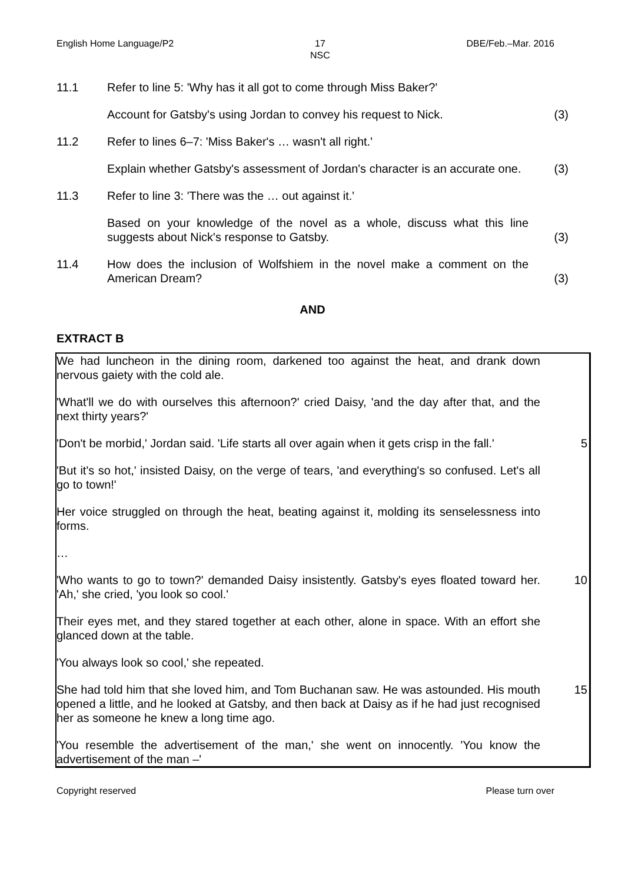English Home Language/P2 17
NSC
DBE/Feb.–Mar. 2016
11.1 Refer to line 5: 'Why has it all got to come through Miss Baker?'
Account for Gatsby's using Jordan to convey his request to Nick.
(3)
11.2 Refer to lines 6–7: 'Miss Baker's … wasn't all right.'
Explain whether Gatsby's assessment of Jordan's character is an accurate one.
(3)
11.3 Refer to line 3: 'There was the … out against it.'
Based on your knowledge of the novel as a whole, discuss what this line suggests about Nick's response to Gatsby.
(3)
11.4 How does the inclusion of Wolfshiem in the novel make a comment on the American Dream?
(3)
AND
EXTRACT B
We had luncheon in the dining room, darkened too against the heat, and drank down nervous gaiety with the cold ale.
'What'll we do with ourselves this afternoon?' cried Daisy, 'and the day after that, and the next thirty years?'
'Don't be morbid,' Jordan said. 'Life starts all over again when it gets crisp in the fall.'
5
'But it's so hot,' insisted Daisy, on the verge of tears, 'and everything's so confused. Let's all go to town!'
Her voice struggled on through the heat, beating against it, molding its senselessness into forms.
…
'Who wants to go to town?' demanded Daisy insistently. Gatsby's eyes floated toward her. 'Ah,' she cried, 'you look so cool.'
10
Their eyes met, and they stared together at each other, alone in space. With an effort she glanced down at the table.
'You always look so cool,' she repeated.
She had told him that she loved him, and Tom Buchanan saw. He was astounded. His mouth opened a little, and he looked at Gatsby, and then back at Daisy as if he had just recognised her as someone he knew a long time ago.
15
'You resemble the advertisement of the man,' she went on innocently. 'You know the advertisement of the man –'
Copyright reserved Please turn over